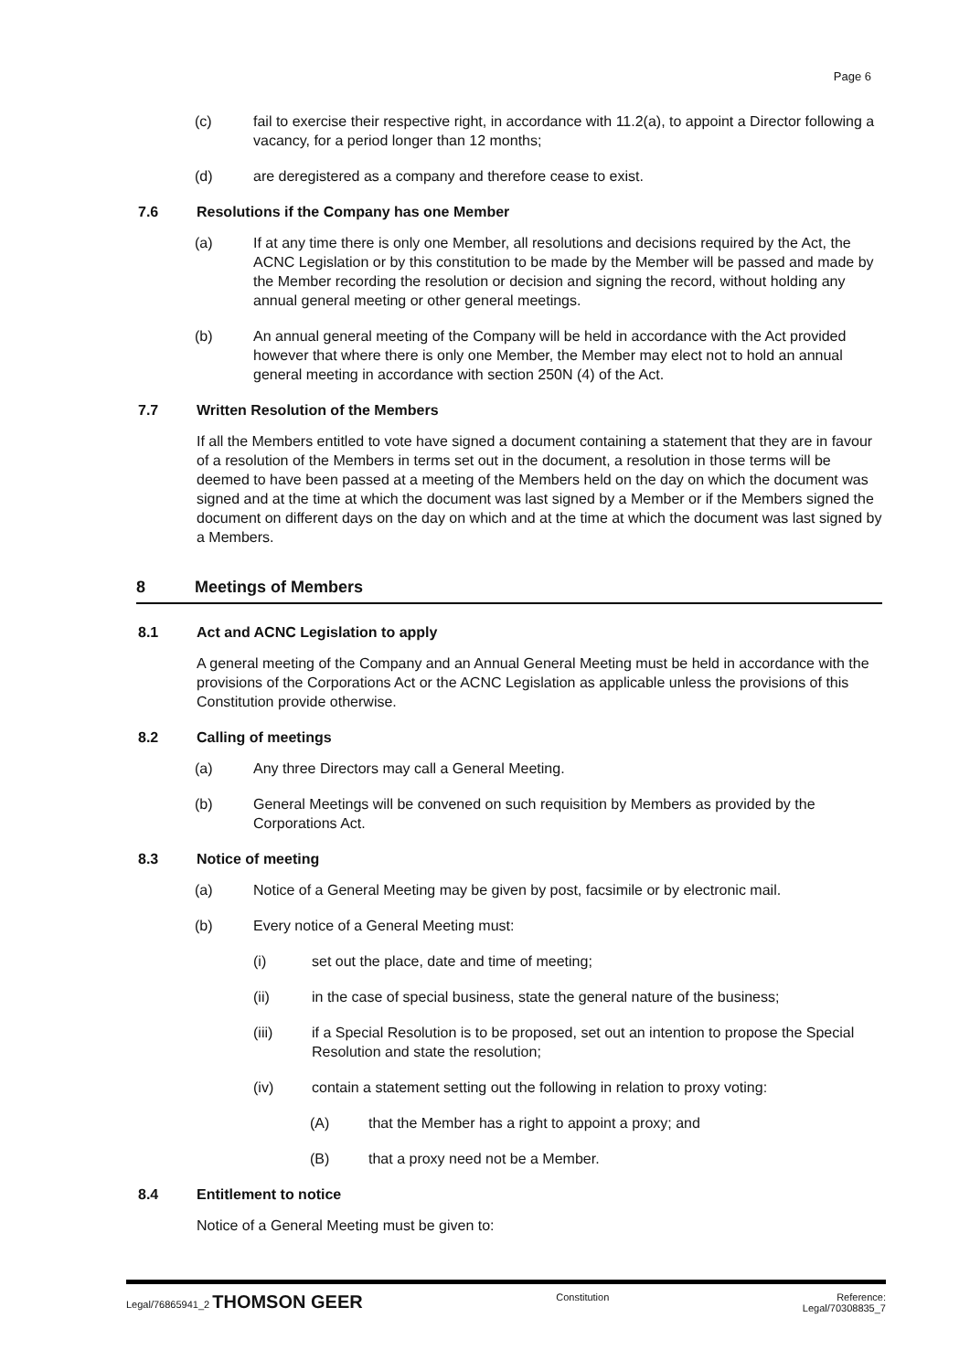Page 6
(c) fail to exercise their respective right, in accordance with 11.2(a), to appoint a Director following a vacancy, for a period longer than 12 months;
(d) are deregistered as a company and therefore cease to exist.
7.6 Resolutions if the Company has one Member
(a) If at any time there is only one Member, all resolutions and decisions required by the Act, the ACNC Legislation or by this constitution to be made by the Member will be passed and made by the Member recording the resolution or decision and signing the record, without holding any annual general meeting or other general meetings.
(b) An annual general meeting of the Company will be held in accordance with the Act provided however that where there is only one Member, the Member may elect not to hold an annual general meeting in accordance with section 250N (4) of the Act.
7.7 Written Resolution of the Members
If all the Members entitled to vote have signed a document containing a statement that they are in favour of a resolution of the Members in terms set out in the document, a resolution in those terms will be deemed to have been passed at a meeting of the Members held on the day on which the document was signed and at the time at which the document was last signed by a Member or if the Members signed the document on different days on the day on which and at the time at which the document was last signed by a Members.
8 Meetings of Members
8.1 Act and ACNC Legislation to apply
A general meeting of the Company and an Annual General Meeting must be held in accordance with the provisions of the Corporations Act or the ACNC Legislation as applicable unless the provisions of this Constitution provide otherwise.
8.2 Calling of meetings
(a) Any three Directors may call a General Meeting.
(b) General Meetings will be convened on such requisition by Members as provided by the Corporations Act.
8.3 Notice of meeting
(a) Notice of a General Meeting may be given by post, facsimile or by electronic mail.
(b) Every notice of a General Meeting must:
(i) set out the place, date and time of meeting;
(ii) in the case of special business, state the general nature of the business;
(iii) if a Special Resolution is to be proposed, set out an intention to propose the Special Resolution and state the resolution;
(iv) contain a statement setting out the following in relation to proxy voting:
(A) that the Member has a right to appoint a proxy; and
(B) that a proxy need not be a Member.
8.4 Entitlement to notice
Notice of a General Meeting must be given to:
Legal/76865941_2 THOMSON GEER
Constitution Reference:
Legal/70308835_7